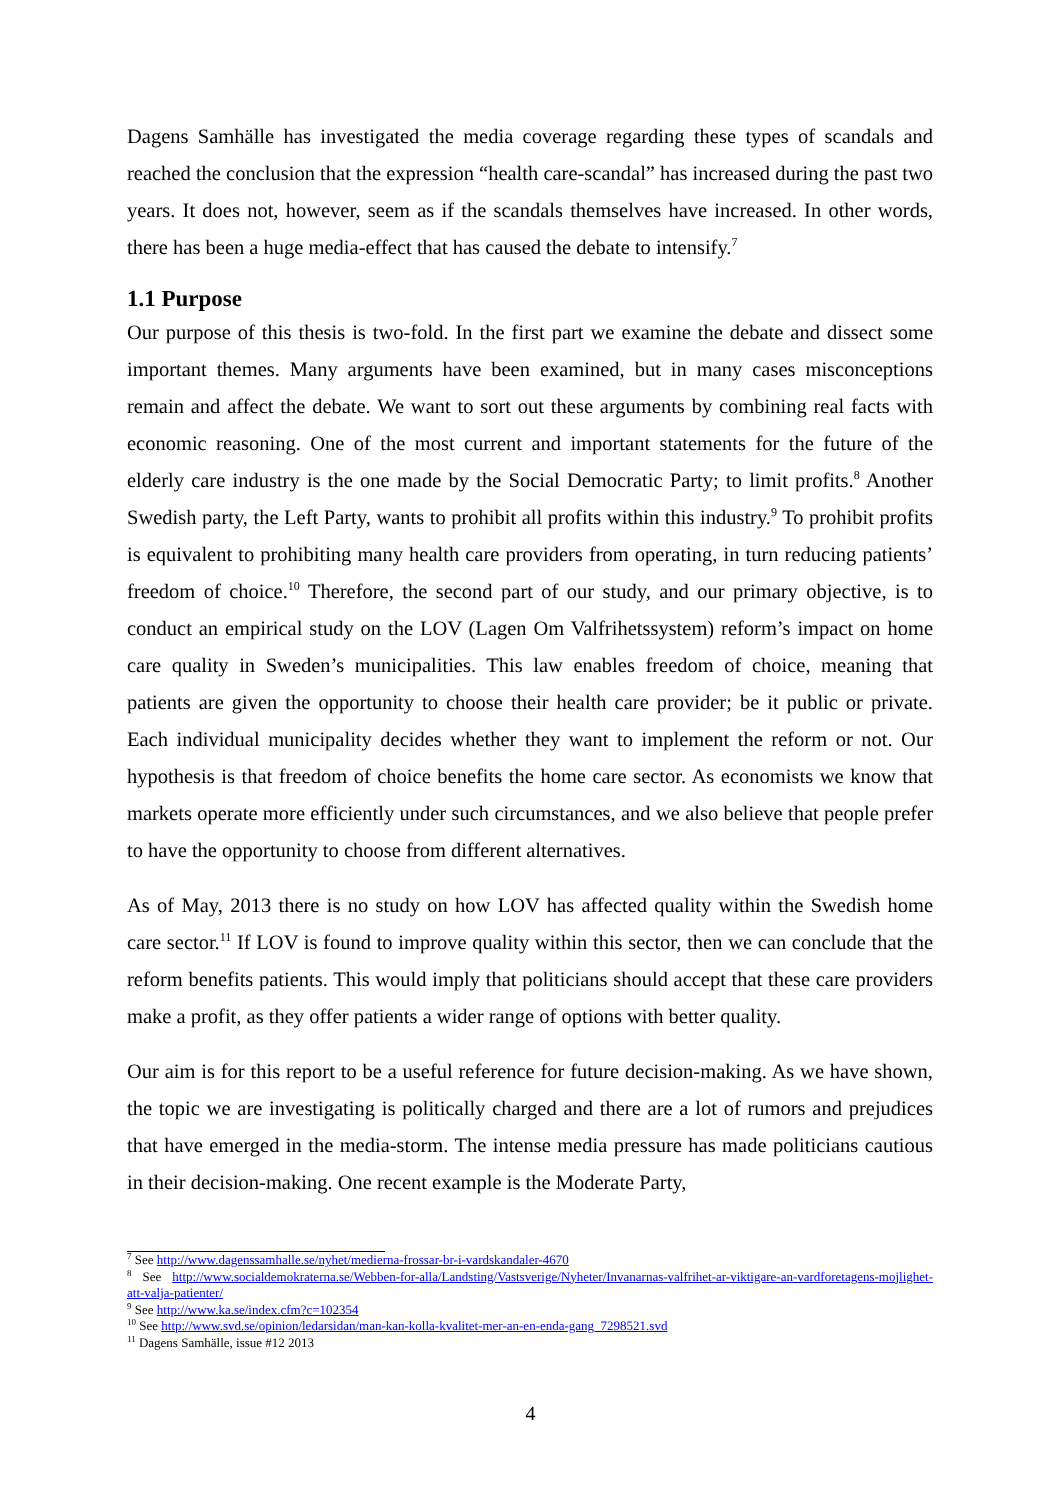Dagens Samhälle has investigated the media coverage regarding these types of scandals and reached the conclusion that the expression “health care-scandal” has increased during the past two years. It does not, however, seem as if the scandals themselves have increased. In other words, there has been a huge media-effect that has caused the debate to intensify.<sup>7</sup>
1.1 Purpose
Our purpose of this thesis is two-fold. In the first part we examine the debate and dissect some important themes. Many arguments have been examined, but in many cases misconceptions remain and affect the debate. We want to sort out these arguments by combining real facts with economic reasoning. One of the most current and important statements for the future of the elderly care industry is the one made by the Social Democratic Party; to limit profits.<sup>8</sup> Another Swedish party, the Left Party, wants to prohibit all profits within this industry.<sup>9</sup> To prohibit profits is equivalent to prohibiting many health care providers from operating, in turn reducing patients’ freedom of choice.<sup>10</sup> Therefore, the second part of our study, and our primary objective, is to conduct an empirical study on the LOV (Lagen Om Valfrihetssystem) reform’s impact on home care quality in Sweden’s municipalities. This law enables freedom of choice, meaning that patients are given the opportunity to choose their health care provider; be it public or private. Each individual municipality decides whether they want to implement the reform or not. Our hypothesis is that freedom of choice benefits the home care sector. As economists we know that markets operate more efficiently under such circumstances, and we also believe that people prefer to have the opportunity to choose from different alternatives.
As of May, 2013 there is no study on how LOV has affected quality within the Swedish home care sector.<sup>11</sup> If LOV is found to improve quality within this sector, then we can conclude that the reform benefits patients. This would imply that politicians should accept that these care providers make a profit, as they offer patients a wider range of options with better quality.
Our aim is for this report to be a useful reference for future decision-making. As we have shown, the topic we are investigating is politically charged and there are a lot of rumors and prejudices that have emerged in the media-storm. The intense media pressure has made politicians cautious in their decision-making. One recent example is the Moderate Party,
<sup>7</sup> See http://www.dagenssamhalle.se/nyhet/medierna-frossar-br-i-vardskandaler-4670
<sup>8</sup> See http://www.socialdemokraterna.se/Webben-for-alla/Landsting/Vastsverige/Nyheter/Invanarnas-valfrihet-ar-viktigare-an-vardforetagens-mojlighet-att-valja-patienter/
<sup>9</sup> See http://www.ka.se/index.cfm?c=102354
<sup>10</sup> See http://www.svd.se/opinion/ledarsidan/man-kan-kolla-kvalitet-mer-an-en-enda-gang_7298521.svd
<sup>11</sup> Dagens Samhälle, issue #12 2013
4